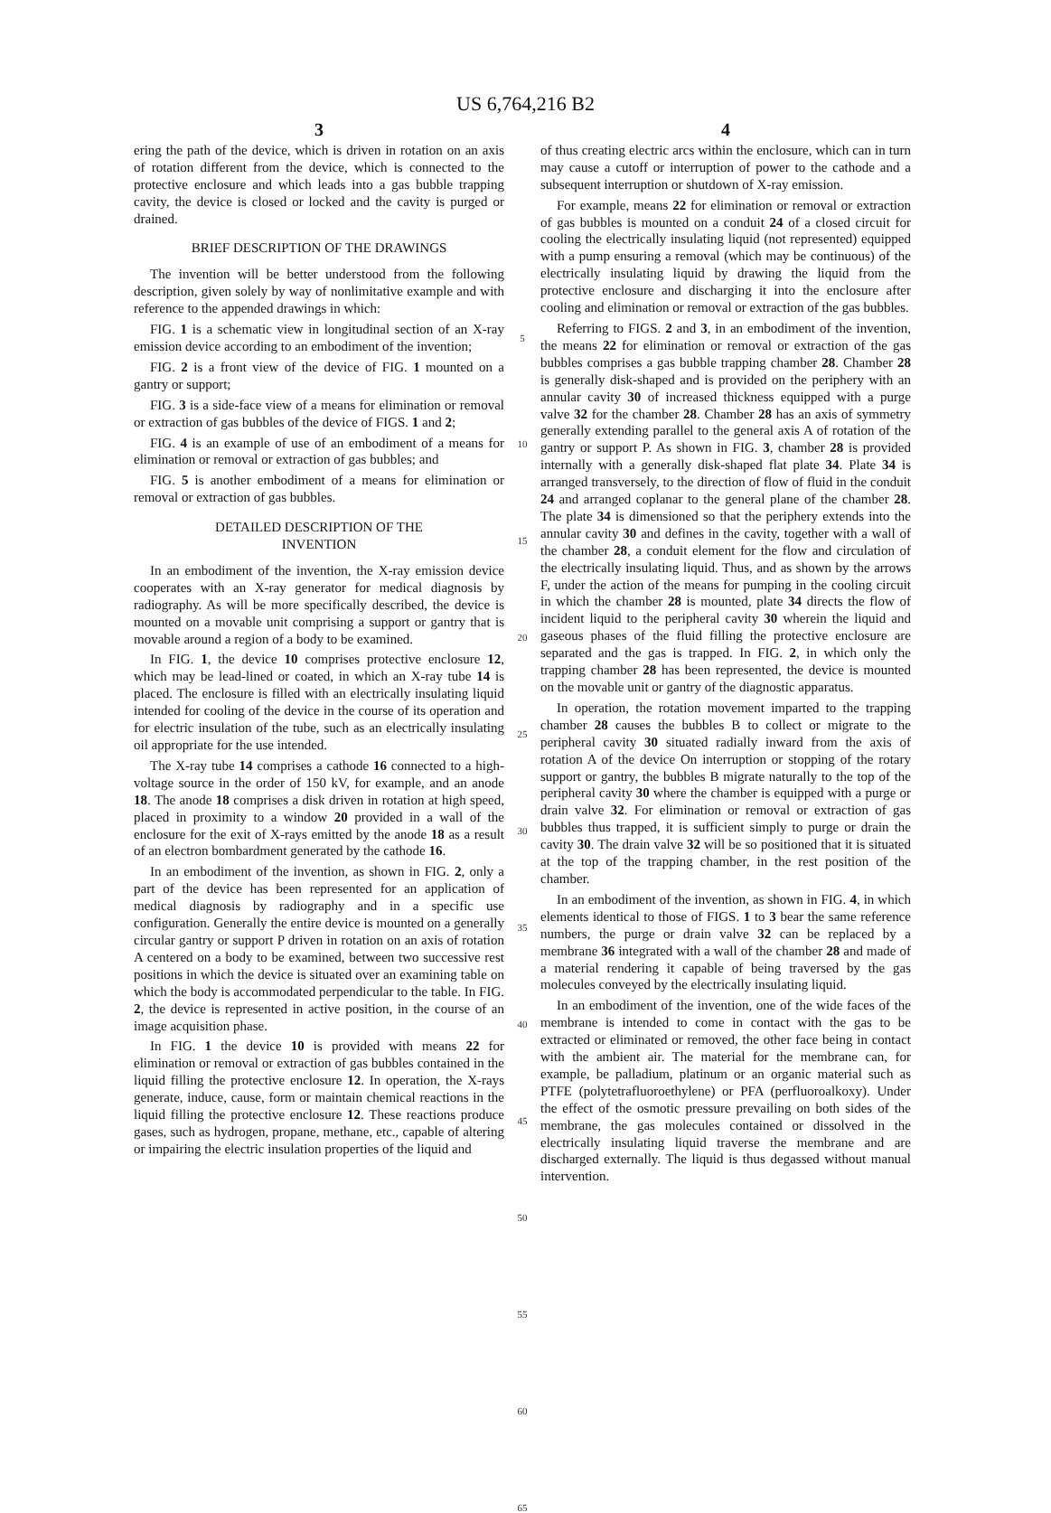US 6,764,216 B2
3
ering the path of the device, which is driven in rotation on an axis of rotation different from the device, which is connected to the protective enclosure and which leads into a gas bubble trapping cavity, the device is closed or locked and the cavity is purged or drained.
BRIEF DESCRIPTION OF THE DRAWINGS
The invention will be better understood from the following description, given solely by way of nonlimitative example and with reference to the appended drawings in which:
FIG. 1 is a schematic view in longitudinal section of an X-ray emission device according to an embodiment of the invention;
FIG. 2 is a front view of the device of FIG. 1 mounted on a gantry or support;
FIG. 3 is a side-face view of a means for elimination or removal or extraction of gas bubbles of the device of FIGS. 1 and 2;
FIG. 4 is an example of use of an embodiment of a means for elimination or removal or extraction of gas bubbles; and
FIG. 5 is another embodiment of a means for elimination or removal or extraction of gas bubbles.
DETAILED DESCRIPTION OF THE
INVENTION
In an embodiment of the invention, the X-ray emission device cooperates with an X-ray generator for medical diagnosis by radiography. As will be more specifically described, the device is mounted on a movable unit comprising a support or gantry that is movable around a region of a body to be examined.
In FIG. 1, the device 10 comprises protective enclosure 12, which may be lead-lined or coated, in which an X-ray tube 14 is placed. The enclosure is filled with an electrically insulating liquid intended for cooling of the device in the course of its operation and for electric insulation of the tube, such as an electrically insulating oil appropriate for the use intended.
The X-ray tube 14 comprises a cathode 16 connected to a high-voltage source in the order of 150 kV, for example, and an anode 18. The anode 18 comprises a disk driven in rotation at high speed, placed in proximity to a window 20 provided in a wall of the enclosure for the exit of X-rays emitted by the anode 18 as a result of an electron bombardment generated by the cathode 16.
In an embodiment of the invention, as shown in FIG. 2, only a part of the device has been represented for an application of medical diagnosis by radiography and in a specific use configuration. Generally the entire device is mounted on a generally circular gantry or support P driven in rotation on an axis of rotation A centered on a body to be examined, between two successive rest positions in which the device is situated over an examining table on which the body is accommodated perpendicular to the table. In FIG. 2, the device is represented in active position, in the course of an image acquisition phase.
In FIG. 1 the device 10 is provided with means 22 for elimination or removal or extraction of gas bubbles contained in the liquid filling the protective enclosure 12. In operation, the X-rays generate, induce, cause, form or maintain chemical reactions in the liquid filling the protective enclosure 12. These reactions produce gases, such as hydrogen, propane, methane, etc., capable of altering or impairing the electric insulation properties of the liquid and
5
10
15
20
25
30
35
40
45
50
55
60
65
4
of thus creating electric arcs within the enclosure, which can in turn may cause a cutoff or interruption of power to the cathode and a subsequent interruption or shutdown of X-ray emission.
For example, means 22 for elimination or removal or extraction of gas bubbles is mounted on a conduit 24 of a closed circuit for cooling the electrically insulating liquid (not represented) equipped with a pump ensuring a removal (which may be continuous) of the electrically insulating liquid by drawing the liquid from the protective enclosure and discharging it into the enclosure after cooling and elimination or removal or extraction of the gas bubbles.
Referring to FIGS. 2 and 3, in an embodiment of the invention, the means 22 for elimination or removal or extraction of the gas bubbles comprises a gas bubble trapping chamber 28. Chamber 28 is generally disk-shaped and is provided on the periphery with an annular cavity 30 of increased thickness equipped with a purge valve 32 for the chamber 28. Chamber 28 has an axis of symmetry generally extending parallel to the general axis A of rotation of the gantry or support P. As shown in FIG. 3, chamber 28 is provided internally with a generally disk-shaped flat plate 34. Plate 34 is arranged transversely, to the direction of flow of fluid in the conduit 24 and arranged coplanar to the general plane of the chamber 28. The plate 34 is dimensioned so that the periphery extends into the annular cavity 30 and defines in the cavity, together with a wall of the chamber 28, a conduit element for the flow and circulation of the electrically insulating liquid. Thus, and as shown by the arrows F, under the action of the means for pumping in the cooling circuit in which the chamber 28 is mounted, plate 34 directs the flow of incident liquid to the peripheral cavity 30 wherein the liquid and gaseous phases of the fluid filling the protective enclosure are separated and the gas is trapped. In FIG. 2, in which only the trapping chamber 28 has been represented, the device is mounted on the movable unit or gantry of the diagnostic apparatus.
In operation, the rotation movement imparted to the trapping chamber 28 causes the bubbles B to collect or migrate to the peripheral cavity 30 situated radially inward from the axis of rotation A of the device On interruption or stopping of the rotary support or gantry, the bubbles B migrate naturally to the top of the peripheral cavity 30 where the chamber is equipped with a purge or drain valve 32. For elimination or removal or extraction of gas bubbles thus trapped, it is sufficient simply to purge or drain the cavity 30. The drain valve 32 will be so positioned that it is situated at the top of the trapping chamber, in the rest position of the chamber.
In an embodiment of the invention, as shown in FIG. 4, in which elements identical to those of FIGS. 1 to 3 bear the same reference numbers, the purge or drain valve 32 can be replaced by a membrane 36 integrated with a wall of the chamber 28 and made of a material rendering it capable of being traversed by the gas molecules conveyed by the electrically insulating liquid.
In an embodiment of the invention, one of the wide faces of the membrane is intended to come in contact with the gas to be extracted or eliminated or removed, the other face being in contact with the ambient air. The material for the membrane can, for example, be palladium, platinum or an organic material such as PTFE (polytetrafluoroethylene) or PFA (perfluoroalkoxy). Under the effect of the osmotic pressure prevailing on both sides of the membrane, the gas molecules contained or dissolved in the electrically insulating liquid traverse the membrane and are discharged externally. The liquid is thus degassed without manual intervention.